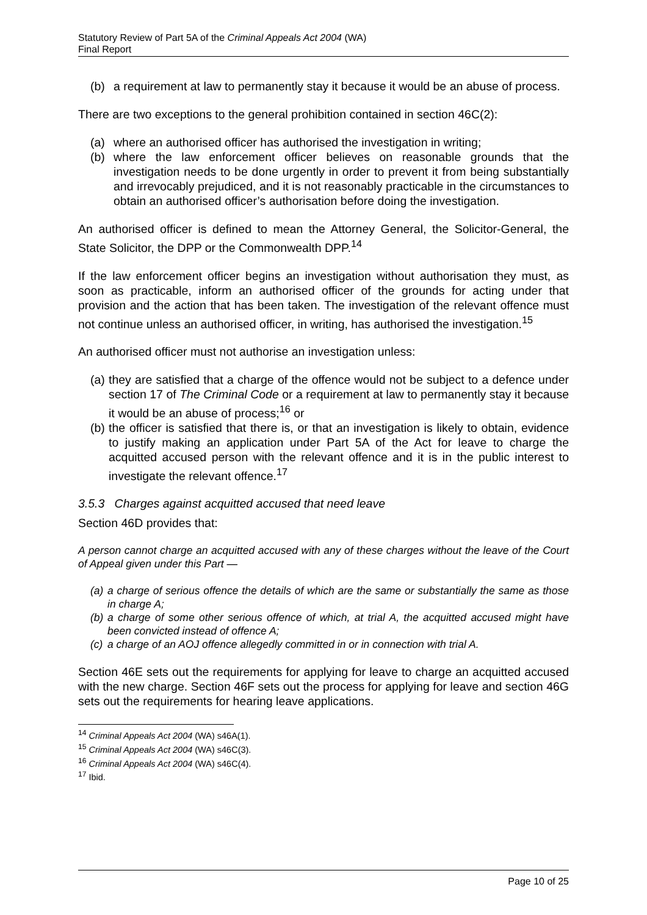Statutory Review of Part 5A of the Criminal Appeals Act 2004 (WA)
Final Report
(b) a requirement at law to permanently stay it because it would be an abuse of process.
There are two exceptions to the general prohibition contained in section 46C(2):
(a) where an authorised officer has authorised the investigation in writing;
(b) where the law enforcement officer believes on reasonable grounds that the investigation needs to be done urgently in order to prevent it from being substantially and irrevocably prejudiced, and it is not reasonably practicable in the circumstances to obtain an authorised officer’s authorisation before doing the investigation.
An authorised officer is defined to mean the Attorney General, the Solicitor-General, the State Solicitor, the DPP or the Commonwealth DPP.<sup>14</sup>
If the law enforcement officer begins an investigation without authorisation they must, as soon as practicable, inform an authorised officer of the grounds for acting under that provision and the action that has been taken. The investigation of the relevant offence must not continue unless an authorised officer, in writing, has authorised the investigation.<sup>15</sup>
An authorised officer must not authorise an investigation unless:
(a) they are satisfied that a charge of the offence would not be subject to a defence under section 17 of The Criminal Code or a requirement at law to permanently stay it because it would be an abuse of process;<sup>16</sup> or
(b) the officer is satisfied that there is, or that an investigation is likely to obtain, evidence to justify making an application under Part 5A of the Act for leave to charge the acquitted accused person with the relevant offence and it is in the public interest to investigate the relevant offence.<sup>17</sup>
3.5.3 Charges against acquitted accused that need leave
Section 46D provides that:
A person cannot charge an acquitted accused with any of these charges without the leave of the Court of Appeal given under this Part —
(a) a charge of serious offence the details of which are the same or substantially the same as those in charge A;
(b) a charge of some other serious offence of which, at trial A, the acquitted accused might have been convicted instead of offence A;
(c) a charge of an AOJ offence allegedly committed in or in connection with trial A.
Section 46E sets out the requirements for applying for leave to charge an acquitted accused with the new charge. Section 46F sets out the process for applying for leave and section 46G sets out the requirements for hearing leave applications.
<sup>14</sup> Criminal Appeals Act 2004 (WA) s46A(1).
<sup>15</sup> Criminal Appeals Act 2004 (WA) s46C(3).
<sup>16</sup> Criminal Appeals Act 2004 (WA) s46C(4).
<sup>17</sup> Ibid.
Page 10 of 25